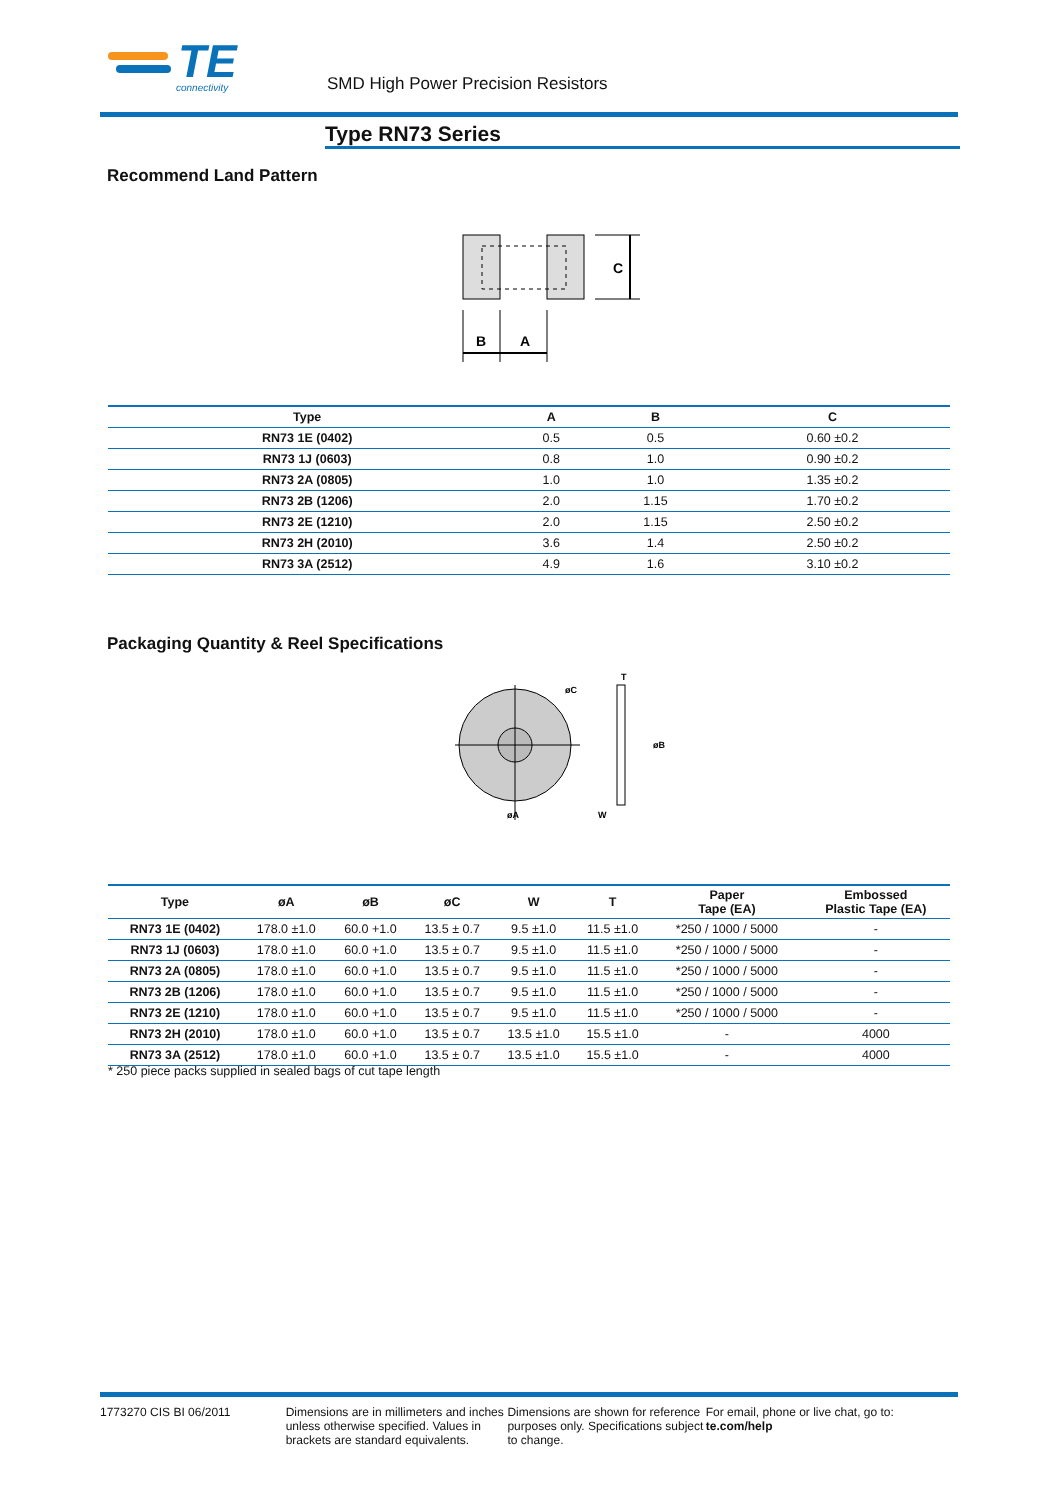TE
connectivity
SMD High Power Precision Resistors
Type RN73 Series
Recommend Land Pattern
C
B
A
| Type | A | B | C |
| --- | --- | --- | --- |
| RN73 1E (0402) | 0.5 | 0.5 | 0.60 ±0.2 |
| RN73 1J (0603) | 0.8 | 1.0 | 0.90 ±0.2 |
| RN73 2A (0805) | 1.0 | 1.0 | 1.35 ±0.2 |
| RN73 2B (1206) | 2.0 | 1.15 | 1.70 ±0.2 |
| RN73 2E (1210) | 2.0 | 1.15 | 2.50 ±0.2 |
| RN73 2H (2010) | 3.6 | 1.4 | 2.50 ±0.2 |
| RN73 3A (2512) | 4.9 | 1.6 | 3.10 ±0.2 |
Packaging Quantity & Reel Specifications
øC
øA
T
øB
W
| Type | øA | øB | øC | W | T | Paper Tape (EA) | Embossed Plastic Tape (EA) |
| --- | --- | --- | --- | --- | --- | --- | --- |
| RN73 1E (0402) | 178.0 ±1.0 | 60.0 +1.0 | 13.5 ± 0.7 | 9.5 ±1.0 | 11.5 ±1.0 | *250 / 1000 / 5000 | - |
| RN73 1J (0603) | 178.0 ±1.0 | 60.0 +1.0 | 13.5 ± 0.7 | 9.5 ±1.0 | 11.5 ±1.0 | *250 / 1000 / 5000 | - |
| RN73 2A (0805) | 178.0 ±1.0 | 60.0 +1.0 | 13.5 ± 0.7 | 9.5 ±1.0 | 11.5 ±1.0 | *250 / 1000 / 5000 | - |
| RN73 2B (1206) | 178.0 ±1.0 | 60.0 +1.0 | 13.5 ± 0.7 | 9.5 ±1.0 | 11.5 ±1.0 | *250 / 1000 / 5000 | - |
| RN73 2E (1210) | 178.0 ±1.0 | 60.0 +1.0 | 13.5 ± 0.7 | 9.5 ±1.0 | 11.5 ±1.0 | *250 / 1000 / 5000 | - |
| RN73 2H (2010) | 178.0 ±1.0 | 60.0 +1.0 | 13.5 ± 0.7 | 13.5 ±1.0 | 15.5 ±1.0 | - | 4000 |
| RN73 3A (2512) | 178.0 ±1.0 | 60.0 +1.0 | 13.5 ± 0.7 | 13.5 ±1.0 | 15.5 ±1.0 | - | 4000 |
* 250 piece packs supplied in sealed bags of cut tape length
1773270 CIS BI 06/2011 Dimensions are in millimeters and inches unless otherwise specified. Values in brackets are standard equivalents.
Dimensions are shown for reference purposes only. Specifications subject to change.
For email, phone or live chat, go to: te.com/help